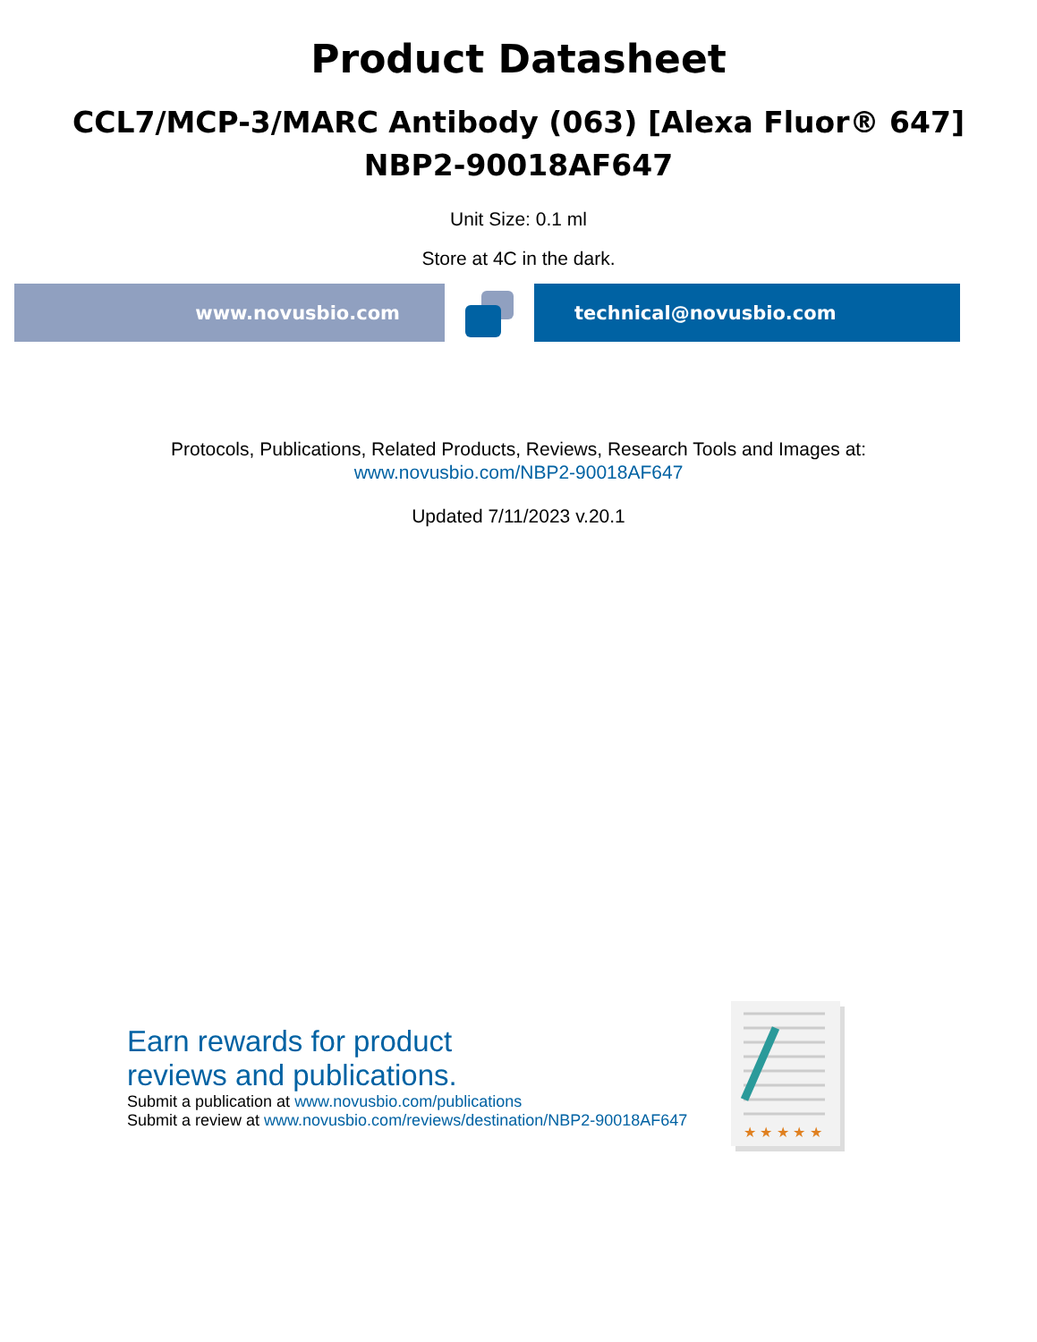Product Datasheet
CCL7/MCP-3/MARC Antibody (063) [Alexa Fluor® 647]
NBP2-90018AF647
Unit Size: 0.1 ml
Store at 4C in the dark.
www.novusbio.com technical@novusbio.com
Protocols, Publications, Related Products, Reviews, Research Tools and Images at:
www.novusbio.com/NBP2-90018AF647
Updated 7/11/2023 v.20.1
Earn rewards for product
reviews and publications.
Submit a publication at www.novusbio.com/publications
Submit a review at www.novusbio.com/reviews/destination/NBP2-90018AF647
★ ★ ★ ★ ★